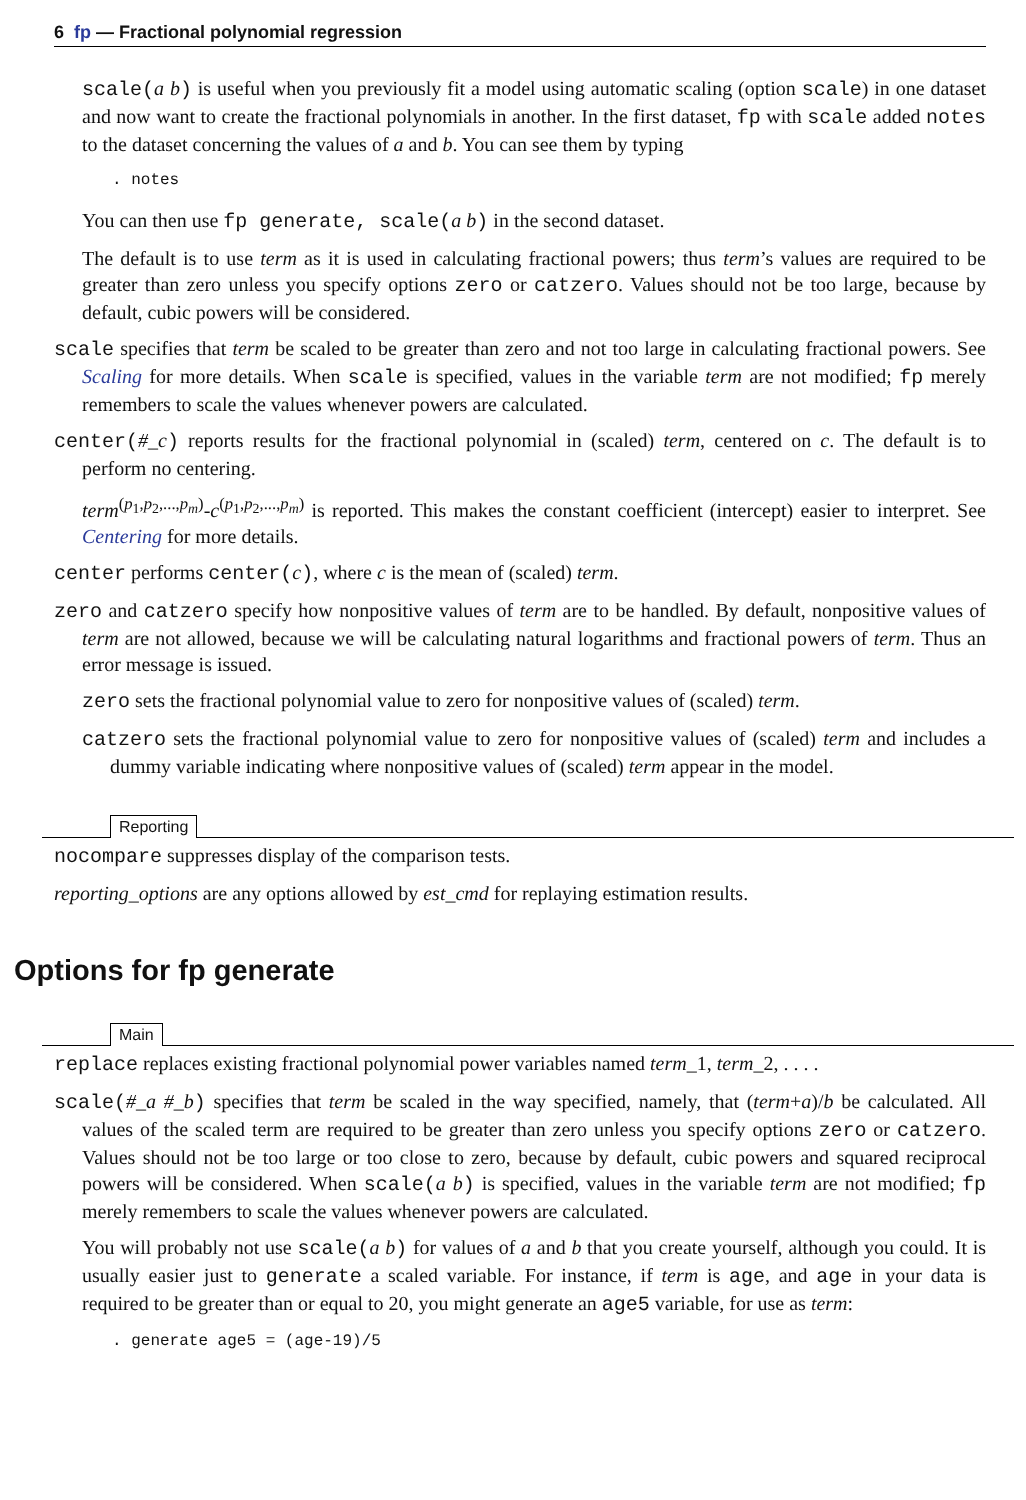6 fp — Fractional polynomial regression
scale(a b) is useful when you previously fit a model using automatic scaling (option scale) in one dataset and now want to create the fractional polynomials in another. In the first dataset, fp with scale added notes to the dataset concerning the values of a and b. You can see them by typing
. notes
You can then use fp generate, scale(a b) in the second dataset.
The default is to use term as it is used in calculating fractional powers; thus term’s values are required to be greater than zero unless you specify options zero or catzero. Values should not be too large, because by default, cubic powers will be considered.
scale specifies that term be scaled to be greater than zero and not too large in calculating fractional powers. See Scaling for more details. When scale is specified, values in the variable term are not modified; fp merely remembers to scale the values whenever powers are calculated.
center(#_c) reports results for the fractional polynomial in (scaled) term, centered on c. The default is to perform no centering.
term<sup>(p<sub>1</sub>,p<sub>2</sub>,...,p<sub>m</sub>)</sup>-c<sup>(p<sub>1</sub>,p<sub>2</sub>,...,p<sub>m</sub>)</sup> is reported. This makes the constant coefficient (intercept) easier to interpret. See Centering for more details.
center performs center(c), where c is the mean of (scaled) term.
zero and catzero specify how nonpositive values of term are to be handled. By default, nonpositive values of term are not allowed, because we will be calculating natural logarithms and fractional powers of term. Thus an error message is issued.
zero sets the fractional polynomial value to zero for nonpositive values of (scaled) term.
catzero sets the fractional polynomial value to zero for nonpositive values of (scaled) term and includes a dummy variable indicating where nonpositive values of (scaled) term appear in the model.
Reporting
nocompare suppresses display of the comparison tests.
reporting_options are any options allowed by est_cmd for replaying estimation results.
Options for fp generate
Main
replace replaces existing fractional polynomial power variables named term_1, term_2, . . . .
scale(#_a #_b) specifies that term be scaled in the way specified, namely, that (term+a)/b be calculated. All values of the scaled term are required to be greater than zero unless you specify options zero or catzero. Values should not be too large or too close to zero, because by default, cubic powers and squared reciprocal powers will be considered. When scale(a b) is specified, values in the variable term are not modified; fp merely remembers to scale the values whenever powers are calculated.
You will probably not use scale(a b) for values of a and b that you create yourself, although you could. It is usually easier just to generate a scaled variable. For instance, if term is age, and age in your data is required to be greater than or equal to 20, you might generate an age5 variable, for use as term:
. generate age5 = (age-19)/5